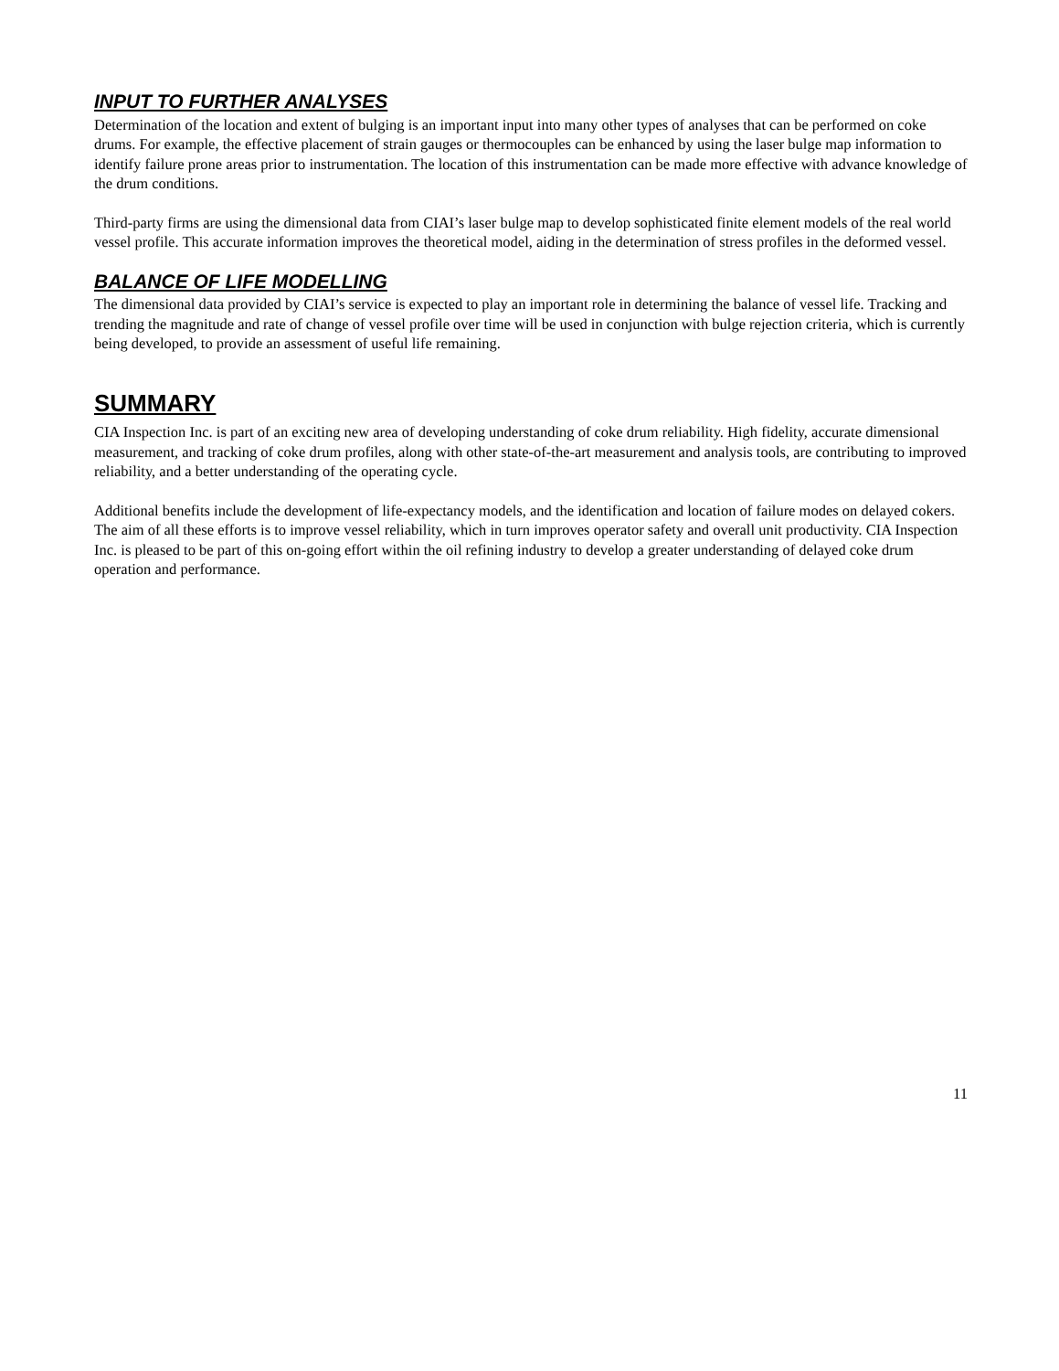INPUT TO FURTHER ANALYSES
Determination of the location and extent of bulging is an important input into many other types of analyses that can be performed on coke drums. For example, the effective placement of strain gauges or thermocouples can be enhanced by using the laser bulge map information to identify failure prone areas prior to instrumentation. The location of this instrumentation can be made more effective with advance knowledge of the drum conditions.
Third-party firms are using the dimensional data from CIAI’s laser bulge map to develop sophisticated finite element models of the real world vessel profile. This accurate information improves the theoretical model, aiding in the determination of stress profiles in the deformed vessel.
BALANCE OF LIFE MODELLING
The dimensional data provided by CIAI’s service is expected to play an important role in determining the balance of vessel life. Tracking and trending the magnitude and rate of change of vessel profile over time will be used in conjunction with bulge rejection criteria, which is currently being developed, to provide an assessment of useful life remaining.
SUMMARY
CIA Inspection Inc. is part of an exciting new area of developing understanding of coke drum reliability. High fidelity, accurate dimensional measurement, and tracking of coke drum profiles, along with other state-of-the-art measurement and analysis tools, are contributing to improved reliability, and a better understanding of the operating cycle.
Additional benefits include the development of life-expectancy models, and the identification and location of failure modes on delayed cokers. The aim of all these efforts is to improve vessel reliability, which in turn improves operator safety and overall unit productivity. CIA Inspection Inc. is pleased to be part of this on-going effort within the oil refining industry to develop a greater understanding of delayed coke drum operation and performance.
11